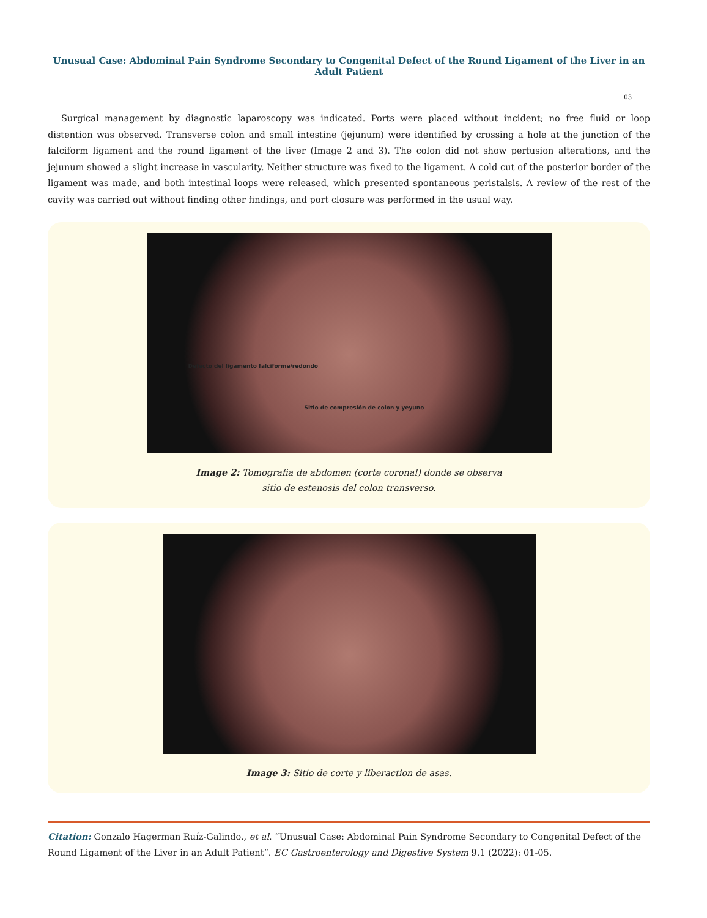Unusual Case: Abdominal Pain Syndrome Secondary to Congenital Defect of the Round Ligament of the Liver in an Adult Patient
03
Surgical management by diagnostic laparoscopy was indicated. Ports were placed without incident; no free fluid or loop distention was observed. Transverse colon and small intestine (jejunum) were identified by crossing a hole at the junction of the falciform ligament and the round ligament of the liver (Image 2 and 3). The colon did not show perfusion alterations, and the jejunum showed a slight increase in vascularity. Neither structure was fixed to the ligament. A cold cut of the posterior border of the ligament was made, and both intestinal loops were released, which presented spontaneous peristalsis. A review of the rest of the cavity was carried out without finding other findings, and port closure was performed in the usual way.
Defecto del ligamento falciforme/redondo
Sitio de compresión de colon y yeyuno
Image 2: Tomografia de abdomen (corte coronal) donde se observa
sitio de estenosis del colon transverso.
Image 3: Sitio de corte y liberaction de asas.
Citation: Gonzalo Hagerman Ruíz-Galindo., et al. “Unusual Case: Abdominal Pain Syndrome Secondary to Congenital Defect of the Round Ligament of the Liver in an Adult Patient”. EC Gastroenterology and Digestive System 9.1 (2022): 01-05.